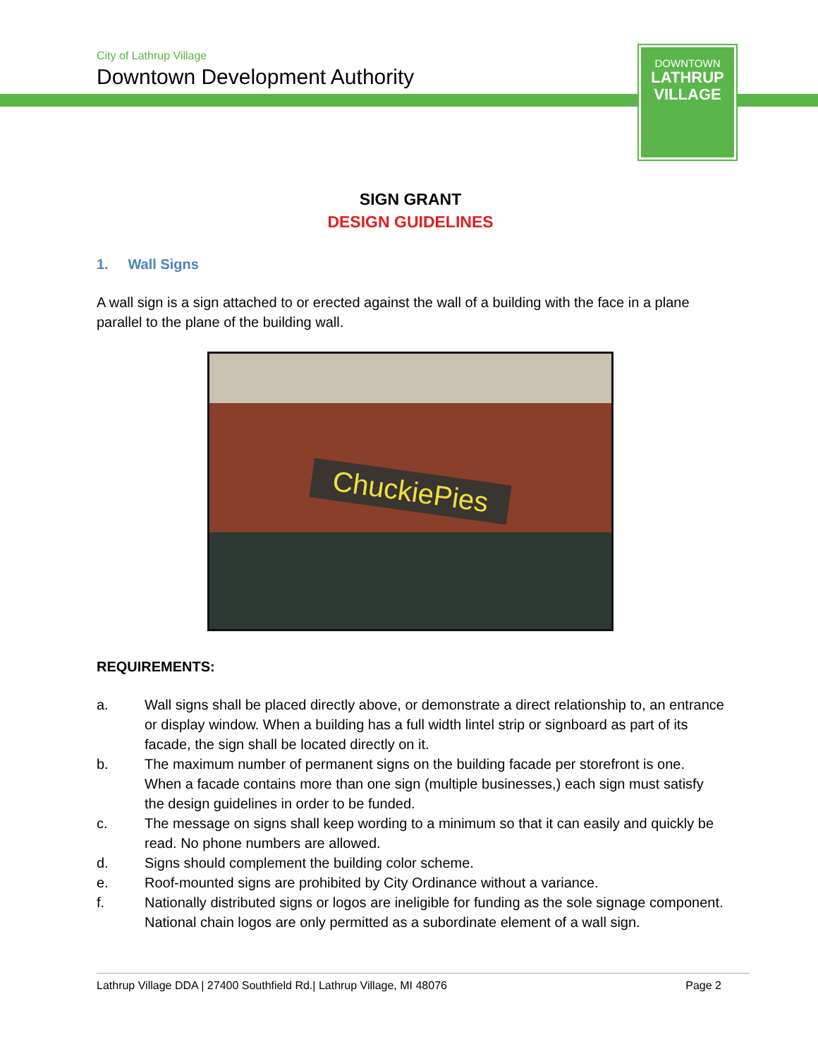City of Lathrup Village
Downtown Development Authority
DOWNTOWN
LATHRUP
VILLAGE
SIGN GRANT
DESIGN GUIDELINES
1. Wall Signs
A wall sign is a sign attached to or erected against the wall of a building with the face in a plane parallel to the plane of the building wall.
ChuckiePies
REQUIREMENTS:
a. Wall signs shall be placed directly above, or demonstrate a direct relationship to, an entrance or display window. When a building has a full width lintel strip or signboard as part of its facade, the sign shall be located directly on it.
b. The maximum number of permanent signs on the building facade per storefront is one. When a facade contains more than one sign (multiple businesses,) each sign must satisfy the design guidelines in order to be funded.
c. The message on signs shall keep wording to a minimum so that it can easily and quickly be read. No phone numbers are allowed.
d. Signs should complement the building color scheme.
e. Roof-mounted signs are prohibited by City Ordinance without a variance.
f. Nationally distributed signs or logos are ineligible for funding as the sole signage component. National chain logos are only permitted as a subordinate element of a wall sign.
Lathrup Village DDA | 27400 Southfield Rd.| Lathrup Village, MI 48076 Page 2